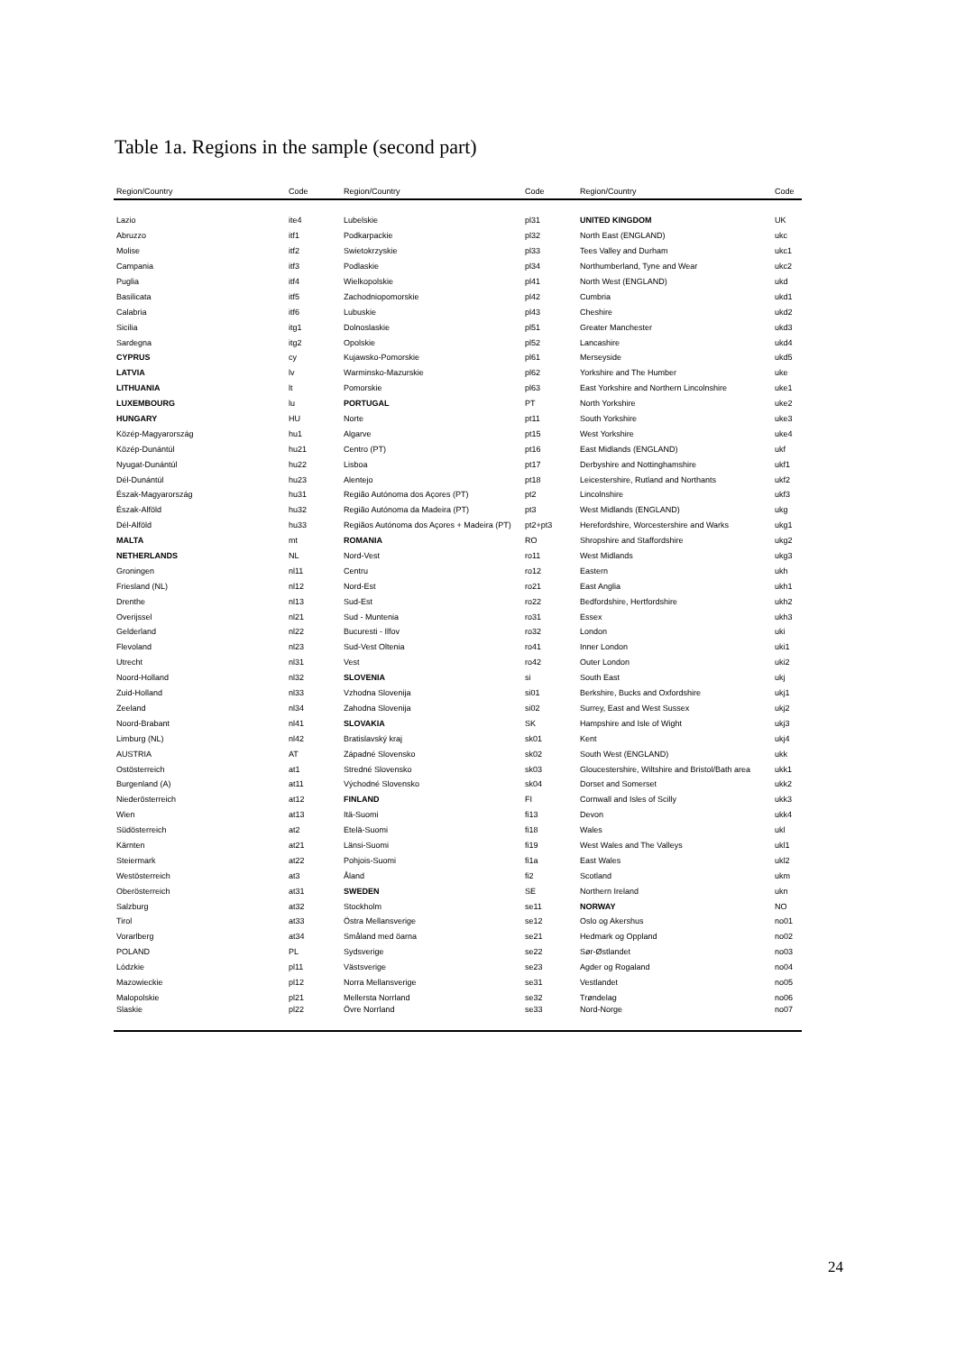Table 1a. Regions in the sample (second part)
| Region/Country | Code | Region/Country | Code | Region/Country | Code |
| --- | --- | --- | --- | --- | --- |
| Lazio | ite4 | Lubelskie | pl31 | UNITED KINGDOM | UK |
| Abruzzo | itf1 | Podkarpackie | pl32 | North East (ENGLAND) | ukc |
| Molise | itf2 | Swietokrzyskie | pl33 | Tees Valley and Durham | ukc1 |
| Campania | itf3 | Podlaskie | pl34 | Northumberland, Tyne and Wear | ukc2 |
| Puglia | itf4 | Wielkopolskie | pl41 | North West (ENGLAND) | ukd |
| Basilicata | itf5 | Zachodniopomorskie | pl42 | Cumbria | ukd1 |
| Calabria | itf6 | Lubuskie | pl43 | Cheshire | ukd2 |
| Sicilia | itg1 | Dolnoslaskie | pl51 | Greater Manchester | ukd3 |
| Sardegna | itg2 | Opolskie | pl52 | Lancashire | ukd4 |
| CYPRUS | cy | Kujawsko-Pomorskie | pl61 | Merseyside | ukd5 |
| LATVIA | lv | Warminsko-Mazurskie | pl62 | Yorkshire and The Humber | uke |
| LITHUANIA | lt | Pomorskie | pl63 | East Yorkshire and Northern Lincolnshire | uke1 |
| LUXEMBOURG | lu | PORTUGAL | PT | North Yorkshire | uke2 |
| HUNGARY | HU | Norte | pt11 | South Yorkshire | uke3 |
| Közép-Magyarország | hu1 | Algarve | pt15 | West Yorkshire | uke4 |
| Közép-Dunántúl | hu21 | Centro (PT) | pt16 | East Midlands (ENGLAND) | ukf |
| Nyugat-Dunántúl | hu22 | Lisboa | pt17 | Derbyshire and Nottinghamshire | ukf1 |
| Dél-Dunántúl | hu23 | Alentejo | pt18 | Leicestershire, Rutland and Northants | ukf2 |
| Észak-Magyarország | hu31 | Região Autónoma dos Açores (PT) | pt2 | Lincolnshire | ukf3 |
| Észak-Alföld | hu32 | Região Autónoma da Madeira (PT) | pt3 | West Midlands (ENGLAND) | ukg |
| Dél-Alföld | hu33 | Regiãos Autónoma dos Açores + Madeira (PT) | pt2+pt3 | Herefordshire, Worcestershire and Warks | ukg1 |
| MALTA | mt | ROMANIA | RO | Shropshire and Staffordshire | ukg2 |
| NETHERLANDS | NL | Nord-Vest | ro11 | West Midlands | ukg3 |
| Groningen | nl11 | Centru | ro12 | Eastern | ukh |
| Friesland (NL) | nl12 | Nord-Est | ro21 | East Anglia | ukh1 |
| Drenthe | nl13 | Sud-Est | ro22 | Bedfordshire, Hertfordshire | ukh2 |
| Overijssel | nl21 | Sud - Muntenia | ro31 | Essex | ukh3 |
| Gelderland | nl22 | Bucuresti - Ilfov | ro32 | London | uki |
| Flevoland | nl23 | Sud-Vest Oltenia | ro41 | Inner London | uki1 |
| Utrecht | nl31 | Vest | ro42 | Outer London | uki2 |
| Noord-Holland | nl32 | SLOVENIA | si | South East | ukj |
| Zuid-Holland | nl33 | Vzhodna Slovenija | si01 | Berkshire, Bucks and Oxfordshire | ukj1 |
| Zeeland | nl34 | Zahodna Slovenija | si02 | Surrey, East and West Sussex | ukj2 |
| Noord-Brabant | nl41 | SLOVAKIA | SK | Hampshire and Isle of Wight | ukj3 |
| Limburg (NL) | nl42 | Bratislavský kraj | sk01 | Kent | ukj4 |
| AUSTRIA | AT | Západné Slovensko | sk02 | South West (ENGLAND) | ukk |
| Ostösterreich | at1 | Stredné Slovensko | sk03 | Gloucestershire, Wiltshire and Bristol/Bath area | ukk1 |
| Burgenland (A) | at11 | Východné Slovensko | sk04 | Dorset and Somerset | ukk2 |
| Niederösterreich | at12 | FINLAND | FI | Cornwall and Isles of Scilly | ukk3 |
| Wien | at13 | Itä-Suomi | fi13 | Devon | ukk4 |
| Südösterreich | at2 | Etelä-Suomi | fi18 | Wales | ukl |
| Kärnten | at21 | Länsi-Suomi | fi19 | West Wales and The Valleys | ukl1 |
| Steiermark | at22 | Pohjois-Suomi | fi1a | East Wales | ukl2 |
| Westösterreich | at3 | Åland | fi2 | Scotland | ukm |
| Oberösterreich | at31 | SWEDEN | SE | Northern Ireland | ukn |
| Salzburg | at32 | Stockholm | se11 | NORWAY | NO |
| Tirol | at33 | Östra Mellansverige | se12 | Oslo og Akershus | no01 |
| Vorarlberg | at34 | Småland med öarna | se21 | Hedmark og Oppland | no02 |
| POLAND | PL | Sydsverige | se22 | Sør-Østlandet | no03 |
| Lódzkie | pl11 | Västsverige | se23 | Agder og Rogaland | no04 |
| Mazowieckie | pl12 | Norra Mellansverige | se31 | Vestlandet | no05 |
| Malopolskie | pl21 | Mellersta Norrland | se32 | Trøndelag | no06 |
| Slaskie | pl22 | Övre Norrland | se33 | Nord-Norge | no07 |
24